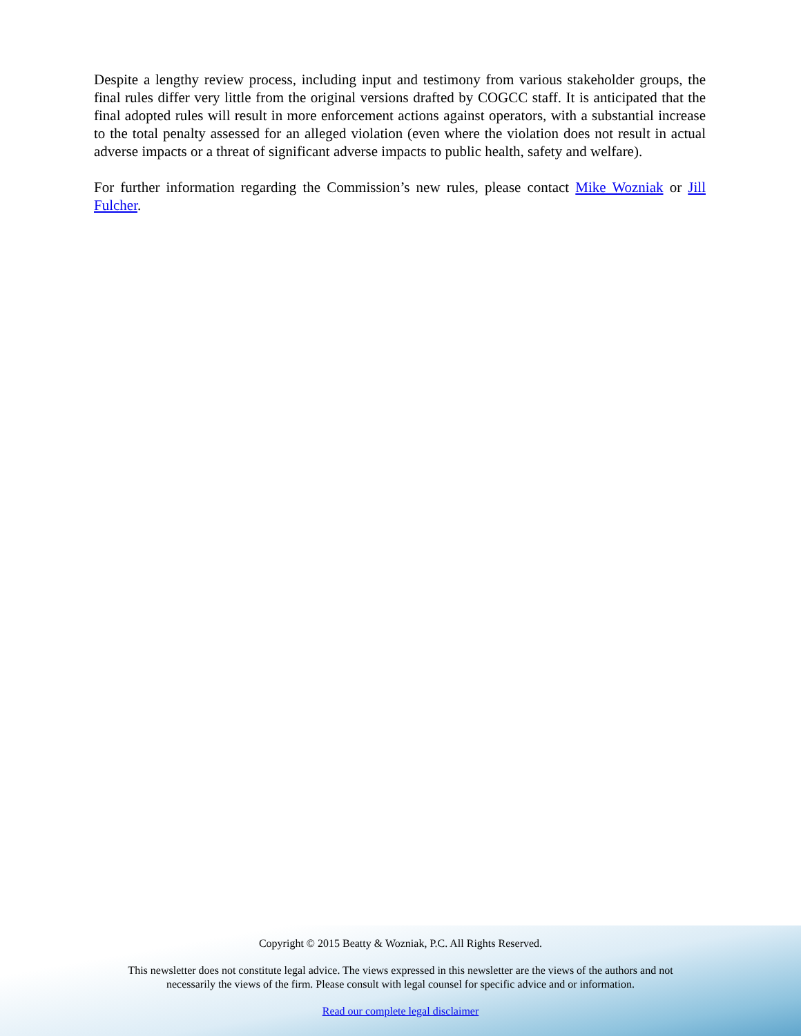Despite a lengthy review process, including input and testimony from various stakeholder groups, the final rules differ very little from the original versions drafted by COGCC staff. It is anticipated that the final adopted rules will result in more enforcement actions against operators, with a substantial increase to the total penalty assessed for an alleged violation (even where the violation does not result in actual adverse impacts or a threat of significant adverse impacts to public health, safety and welfare).
For further information regarding the Commission’s new rules, please contact Mike Wozniak or Jill Fulcher.
Copyright © 2015 Beatty & Wozniak, P.C. All Rights Reserved.
This newsletter does not constitute legal advice. The views expressed in this newsletter are the views of the authors and not
necessarily the views of the firm. Please consult with legal counsel for specific advice and or information.
Read our complete legal disclaimer